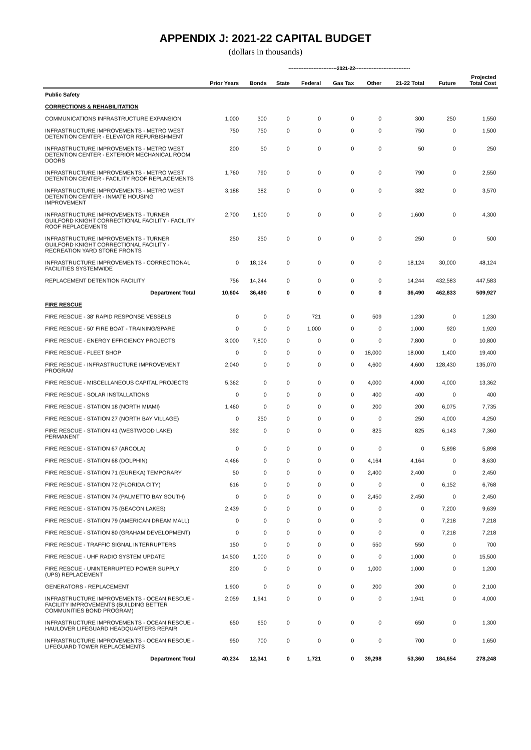APPENDIX J: 2021-22 CAPITAL BUDGET
(dollars in thousands)
| | | -----------------------------2021-22--------------------------------- | | | | | | | | |
| --- | --- | --- | --- | --- | --- | --- | --- | --- | --- | --- |
| | Prior Years | Bonds | State | Federal | Gas Tax | Other | 21-22 Total | Future | Projected Total Cost | |
| Public Safety | | | | | | | | | | |
| CORRECTIONS & REHABILITATION | | | | | | | | | | |
| COMMUNICATIONS INFRASTRUCTURE EXPANSION | 1,000 | 300 | 0 | 0 | 0 | 0 | 300 | 250 | 1,550 | |
| INFRASTRUCTURE IMPROVEMENTS - METRO WEST DETENTION CENTER - ELEVATOR REFURBISHMENT | 750 | 750 | 0 | 0 | 0 | 0 | 750 | 0 | 1,500 | |
| INFRASTRUCTURE IMPROVEMENTS - METRO WEST DETENTION CENTER - EXTERIOR MECHANICAL ROOM DOORS | 200 | 50 | 0 | 0 | 0 | 0 | 50 | 0 | 250 | |
| INFRASTRUCTURE IMPROVEMENTS - METRO WEST DETENTION CENTER - FACILITY ROOF REPLACEMENTS | 1,760 | 790 | 0 | 0 | 0 | 0 | 790 | 0 | 2,550 | |
| INFRASTRUCTURE IMPROVEMENTS - METRO WEST DETENTION CENTER - INMATE HOUSING IMPROVEMENT | 3,188 | 382 | 0 | 0 | 0 | 0 | 382 | 0 | 3,570 | |
| INFRASTRUCTURE IMPROVEMENTS - TURNER GUILFORD KNIGHT CORRECTIONAL FACILITY - FACILITY ROOF REPLACEMENTS | 2,700 | 1,600 | 0 | 0 | 0 | 0 | 1,600 | 0 | 4,300 | |
| INFRASTRUCTURE IMPROVEMENTS - TURNER GUILFORD KNIGHT CORRECTIONAL FACILITY - RECREATION YARD STORE FRONTS | 250 | 250 | 0 | 0 | 0 | 0 | 250 | 0 | 500 | |
| INFRASTRUCTURE IMPROVEMENTS - CORRECTIONAL FACILITIES SYSTEMWIDE | 0 | 18,124 | 0 | 0 | 0 | 0 | 18,124 | 30,000 | 48,124 | |
| REPLACEMENT DETENTION FACILITY | 756 | 14,244 | 0 | 0 | 0 | 0 | 14,244 | 432,583 | 447,583 | |
| Department Total | 10,604 | 36,490 | 0 | 0 | 0 | 0 | 36,490 | 462,833 | 509,927 | |
| FIRE RESCUE | | | | | | | | | | |
| FIRE RESCUE - 38' RAPID RESPONSE VESSELS | 0 | 0 | 0 | 721 | 0 | 509 | 1,230 | 0 | 1,230 | |
| FIRE RESCUE - 50' FIRE BOAT - TRAINING/SPARE | 0 | 0 | 0 | 1,000 | 0 | 0 | 1,000 | 920 | 1,920 | |
| FIRE RESCUE - ENERGY EFFICIENCY PROJECTS | 3,000 | 7,800 | 0 | 0 | 0 | 0 | 7,800 | 0 | 10,800 | |
| FIRE RESCUE - FLEET SHOP | 0 | 0 | 0 | 0 | 0 | 18,000 | 18,000 | 1,400 | 19,400 | |
| FIRE RESCUE - INFRASTRUCTURE IMPROVEMENT PROGRAM | 2,040 | 0 | 0 | 0 | 0 | 4,600 | 4,600 | 128,430 | 135,070 | |
| FIRE RESCUE - MISCELLANEOUS CAPITAL PROJECTS | 5,362 | 0 | 0 | 0 | 0 | 4,000 | 4,000 | 4,000 | 13,362 | |
| FIRE RESCUE - SOLAR INSTALLATIONS | 0 | 0 | 0 | 0 | 0 | 400 | 400 | 0 | 400 | |
| FIRE RESCUE - STATION 18 (NORTH MIAMI) | 1,460 | 0 | 0 | 0 | 0 | 200 | 200 | 6,075 | 7,735 | |
| FIRE RESCUE - STATION 27 (NORTH BAY VILLAGE) | 0 | 250 | 0 | 0 | 0 | 0 | 250 | 4,000 | 4,250 | |
| FIRE RESCUE - STATION 41 (WESTWOOD LAKE) PERMANENT | 392 | 0 | 0 | 0 | 0 | 825 | 825 | 6,143 | 7,360 | |
| FIRE RESCUE - STATION 67 (ARCOLA) | 0 | 0 | 0 | 0 | 0 | 0 | 0 | 5,898 | 5,898 | |
| FIRE RESCUE - STATION 68 (DOLPHIN) | 4,466 | 0 | 0 | 0 | 0 | 4,164 | 4,164 | 0 | 8,630 | |
| FIRE RESCUE - STATION 71 (EUREKA) TEMPORARY | 50 | 0 | 0 | 0 | 0 | 2,400 | 2,400 | 0 | 2,450 | |
| FIRE RESCUE - STATION 72 (FLORIDA CITY) | 616 | 0 | 0 | 0 | 0 | 0 | 0 | 6,152 | 6,768 | |
| FIRE RESCUE - STATION 74 (PALMETTO BAY SOUTH) | 0 | 0 | 0 | 0 | 0 | 2,450 | 2,450 | 0 | 2,450 | |
| FIRE RESCUE - STATION 75 (BEACON LAKES) | 2,439 | 0 | 0 | 0 | 0 | 0 | 0 | 7,200 | 9,639 | |
| FIRE RESCUE - STATION 79 (AMERICAN DREAM MALL) | 0 | 0 | 0 | 0 | 0 | 0 | 0 | 7,218 | 7,218 | |
| FIRE RESCUE - STATION 80 (GRAHAM DEVELOPMENT) | 0 | 0 | 0 | 0 | 0 | 0 | 0 | 7,218 | 7,218 | |
| FIRE RESCUE - TRAFFIC SIGNAL INTERRUPTERS | 150 | 0 | 0 | 0 | 0 | 550 | 550 | 0 | 700 | |
| FIRE RESCUE - UHF RADIO SYSTEM UPDATE | 14,500 | 1,000 | 0 | 0 | 0 | 0 | 1,000 | 0 | 15,500 | |
| FIRE RESCUE - UNINTERRUPTED POWER SUPPLY (UPS) REPLACEMENT | 200 | 0 | 0 | 0 | 0 | 1,000 | 1,000 | 0 | 1,200 | |
| GENERATORS - REPLACEMENT | 1,900 | 0 | 0 | 0 | 0 | 200 | 200 | 0 | 2,100 | |
| INFRASTRUCTURE IMPROVEMENTS - OCEAN RESCUE - FACILITY IMPROVEMENTS (BUILDING BETTER COMMUNITIES BOND PROGRAM) | 2,059 | 1,941 | 0 | 0 | 0 | 0 | 1,941 | 0 | 4,000 | |
| INFRASTRUCTURE IMPROVEMENTS - OCEAN RESCUE - HAULOVER LIFEGUARD HEADQUARTERS REPAIR | 650 | 650 | 0 | 0 | 0 | 0 | 650 | 0 | 1,300 | |
| INFRASTRUCTURE IMPROVEMENTS - OCEAN RESCUE - LIFEGUARD TOWER REPLACEMENTS | 950 | 700 | 0 | 0 | 0 | 0 | 700 | 0 | 1,650 | |
| Department Total | 40,234 | 12,341 | 0 | 1,721 | 0 | 39,298 | 53,360 | 184,654 | 278,248 | |